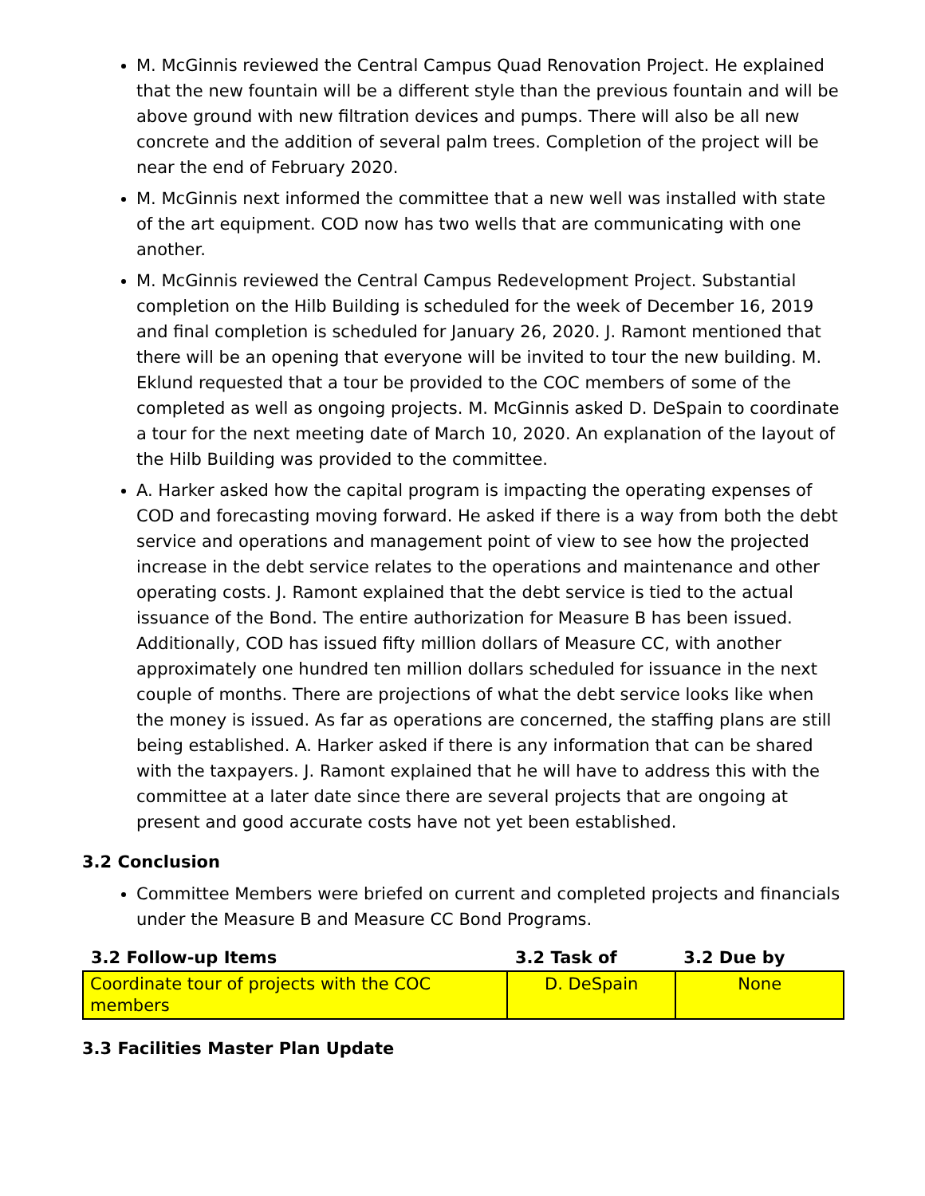M. McGinnis reviewed the Central Campus Quad Renovation Project. He explained that the new fountain will be a different style than the previous fountain and will be above ground with new filtration devices and pumps. There will also be all new concrete and the addition of several palm trees. Completion of the project will be near the end of February 2020.
M. McGinnis next informed the committee that a new well was installed with state of the art equipment. COD now has two wells that are communicating with one another.
M. McGinnis reviewed the Central Campus Redevelopment Project. Substantial completion on the Hilb Building is scheduled for the week of December 16, 2019 and final completion is scheduled for January 26, 2020. J. Ramont mentioned that there will be an opening that everyone will be invited to tour the new building. M. Eklund requested that a tour be provided to the COC members of some of the completed as well as ongoing projects. M. McGinnis asked D. DeSpain to coordinate a tour for the next meeting date of March 10, 2020. An explanation of the layout of the Hilb Building was provided to the committee.
A. Harker asked how the capital program is impacting the operating expenses of COD and forecasting moving forward. He asked if there is a way from both the debt service and operations and management point of view to see how the projected increase in the debt service relates to the operations and maintenance and other operating costs. J. Ramont explained that the debt service is tied to the actual issuance of the Bond. The entire authorization for Measure B has been issued. Additionally, COD has issued fifty million dollars of Measure CC, with another approximately one hundred ten million dollars scheduled for issuance in the next couple of months. There are projections of what the debt service looks like when the money is issued. As far as operations are concerned, the staffing plans are still being established. A. Harker asked if there is any information that can be shared with the taxpayers. J. Ramont explained that he will have to address this with the committee at a later date since there are several projects that are ongoing at present and good accurate costs have not yet been established.
3.2 Conclusion
Committee Members were briefed on current and completed projects and financials under the Measure B and Measure CC Bond Programs.
| 3.2 Follow-up Items | 3.2 Task of | 3.2 Due by |
| --- | --- | --- |
| Coordinate tour of projects with the COC members | D. DeSpain | None |
3.3 Facilities Master Plan Update